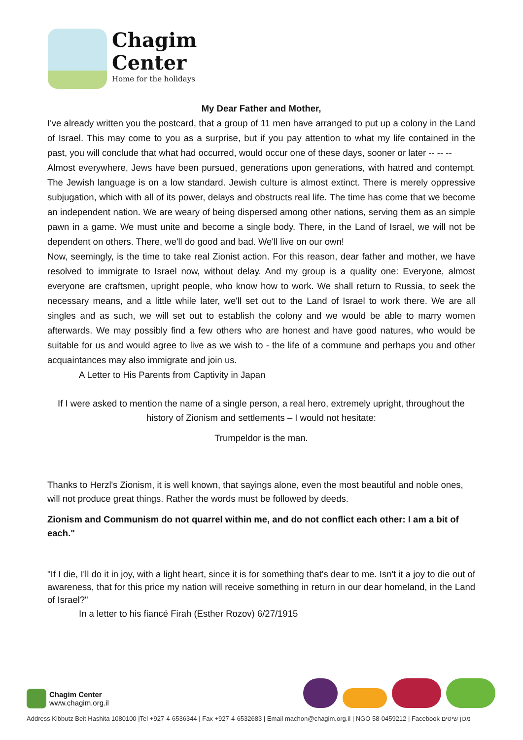Chagim
Center
Home for the holidays
My Dear Father and Mother,
I've already written you the postcard, that a group of 11 men have arranged to put up a colony in the Land of Israel. This may come to you as a surprise, but if you pay attention to what my life contained in the past, you will conclude that what had occurred, would occur one of these days, sooner or later -- -- --
Almost everywhere, Jews have been pursued, generations upon generations, with hatred and contempt. The Jewish language is on a low standard. Jewish culture is almost extinct. There is merely oppressive subjugation, which with all of its power, delays and obstructs real life. The time has come that we become an independent nation. We are weary of being dispersed among other nations, serving them as an simple pawn in a game. We must unite and become a single body. There, in the Land of Israel, we will not be dependent on others. There, we'll do good and bad. We'll live on our own!
Now, seemingly, is the time to take real Zionist action. For this reason, dear father and mother, we have resolved to immigrate to Israel now, without delay. And my group is a quality one: Everyone, almost everyone are craftsmen, upright people, who know how to work. We shall return to Russia, to seek the necessary means, and a little while later, we'll set out to the Land of Israel to work there. We are all singles and as such, we will set out to establish the colony and we would be able to marry women afterwards. We may possibly find a few others who are honest and have good natures, who would be suitable for us and would agree to live as we wish to - the life of a commune and perhaps you and other acquaintances may also immigrate and join us.
A Letter to His Parents from Captivity in Japan
If I were asked to mention the name of a single person, a real hero, extremely upright, throughout the history of Zionism and settlements – I would not hesitate:
Trumpeldor is the man.
Thanks to Herzl's Zionism, it is well known, that sayings alone, even the most beautiful and noble ones, will not produce great things. Rather the words must be followed by deeds.
Zionism and Communism do not quarrel within me, and do not conflict each other: I am a bit of each."
"If I die, I'll do it in joy, with a light heart, since it is for something that's dear to me. Isn't it a joy to die out of awareness, that for this price my nation will receive something in return in our dear homeland, in the Land of Israel?"
In a letter to his fiancé Firah (Esther Rozov) 6/27/1915
Chagim Center
www.chagim.org.il
Address Kibbutz Beit Hashita 1080100 |Tel +927-4-6536344 | Fax +927-4-6532683 | Email machon@chagim.org.il | NGO 58-0459212 | Facebook מכון שיטים